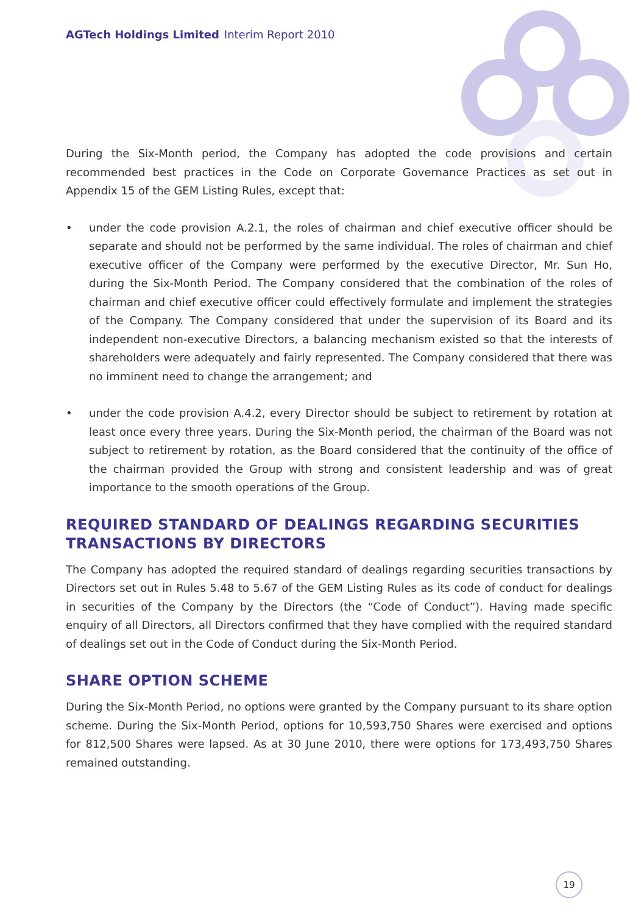AGTech Holdings Limited Interim Report 2010
During the Six-Month period, the Company has adopted the code provisions and certain recommended best practices in the Code on Corporate Governance Practices as set out in Appendix 15 of the GEM Listing Rules, except that:
• under the code provision A.2.1, the roles of chairman and chief executive officer should be separate and should not be performed by the same individual. The roles of chairman and chief executive officer of the Company were performed by the executive Director, Mr. Sun Ho, during the Six-Month Period. The Company considered that the combination of the roles of chairman and chief executive officer could effectively formulate and implement the strategies of the Company. The Company considered that under the supervision of its Board and its independent non-executive Directors, a balancing mechanism existed so that the interests of shareholders were adequately and fairly represented. The Company considered that there was no imminent need to change the arrangement; and
• under the code provision A.4.2, every Director should be subject to retirement by rotation at least once every three years. During the Six-Month period, the chairman of the Board was not subject to retirement by rotation, as the Board considered that the continuity of the office of the chairman provided the Group with strong and consistent leadership and was of great importance to the smooth operations of the Group.
REQUIRED STANDARD OF DEALINGS REGARDING SECURITIES TRANSACTIONS BY DIRECTORS
The Company has adopted the required standard of dealings regarding securities transactions by Directors set out in Rules 5.48 to 5.67 of the GEM Listing Rules as its code of conduct for dealings in securities of the Company by the Directors (the “Code of Conduct”). Having made specific enquiry of all Directors, all Directors confirmed that they have complied with the required standard of dealings set out in the Code of Conduct during the Six-Month Period.
SHARE OPTION SCHEME
During the Six-Month Period, no options were granted by the Company pursuant to its share option scheme. During the Six-Month Period, options for 10,593,750 Shares were exercised and options for 812,500 Shares were lapsed. As at 30 June 2010, there were options for 173,493,750 Shares remained outstanding.
19